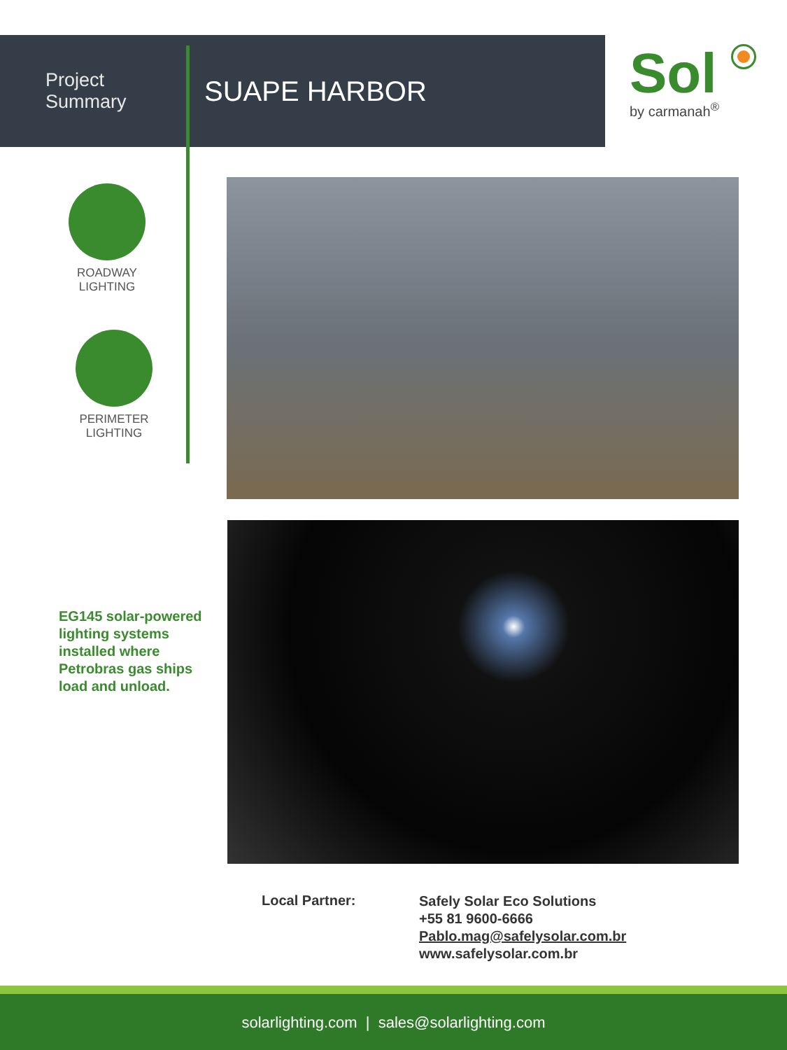Project Summary
SUAPE HARBOR
Sol
by carmanah<sup>®</sup>
ROADWAY
LIGHTING
PERIMETER
LIGHTING
EG145 solar-powered lighting systems installed where Petrobras gas ships load and unload.
Local Partner:
Safely Solar Eco Solutions
+55 81 9600-6666
Pablo.mag@safelysolar.com.br
www.safelysolar.com.br
solarlighting.com | sales@solarlighting.com